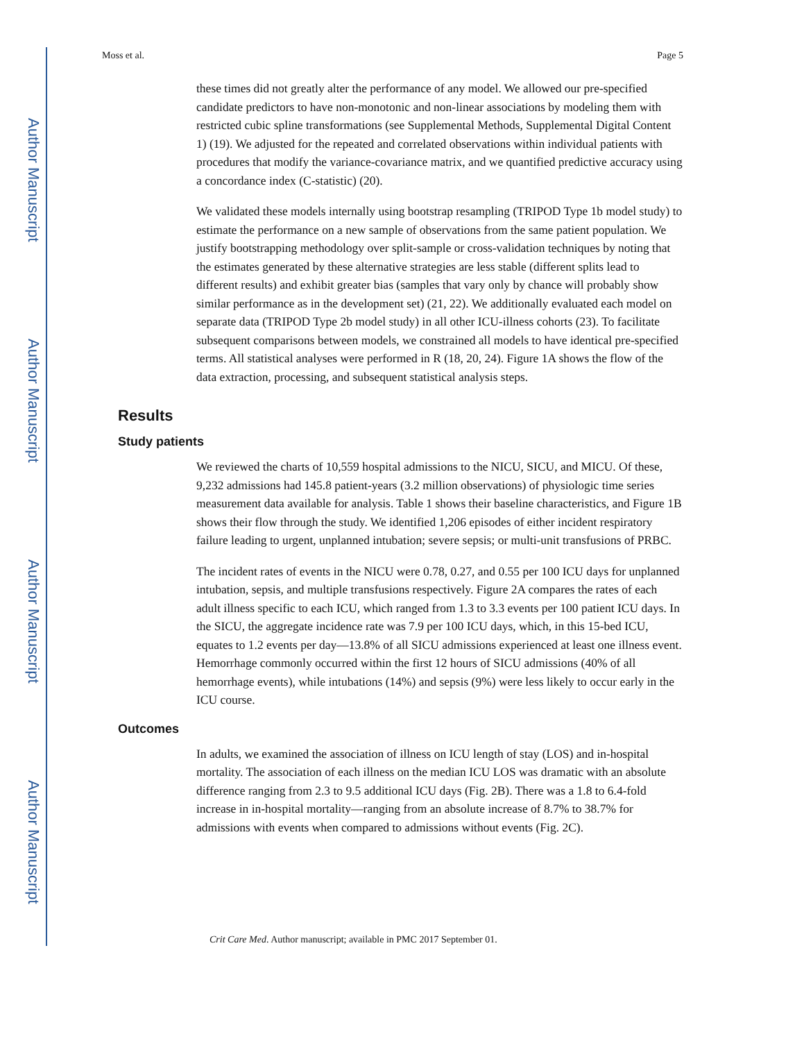Author Manuscript
Author Manuscript
Author Manuscript
Author Manuscript
Moss et al. Page 5
these times did not greatly alter the performance of any model. We allowed our pre-specified candidate predictors to have non-monotonic and non-linear associations by modeling them with restricted cubic spline transformations (see Supplemental Methods, Supplemental Digital Content 1) (19). We adjusted for the repeated and correlated observations within individual patients with procedures that modify the variance-covariance matrix, and we quantified predictive accuracy using a concordance index (C-statistic) (20).
We validated these models internally using bootstrap resampling (TRIPOD Type 1b model study) to estimate the performance on a new sample of observations from the same patient population. We justify bootstrapping methodology over split-sample or cross-validation techniques by noting that the estimates generated by these alternative strategies are less stable (different splits lead to different results) and exhibit greater bias (samples that vary only by chance will probably show similar performance as in the development set) (21, 22). We additionally evaluated each model on separate data (TRIPOD Type 2b model study) in all other ICU-illness cohorts (23). To facilitate subsequent comparisons between models, we constrained all models to have identical pre-specified terms. All statistical analyses were performed in R (18, 20, 24). Figure 1A shows the flow of the data extraction, processing, and subsequent statistical analysis steps.
Results
Study patients
We reviewed the charts of 10,559 hospital admissions to the NICU, SICU, and MICU. Of these, 9,232 admissions had 145.8 patient-years (3.2 million observations) of physiologic time series measurement data available for analysis. Table 1 shows their baseline characteristics, and Figure 1B shows their flow through the study. We identified 1,206 episodes of either incident respiratory failure leading to urgent, unplanned intubation; severe sepsis; or multi-unit transfusions of PRBC.
The incident rates of events in the NICU were 0.78, 0.27, and 0.55 per 100 ICU days for unplanned intubation, sepsis, and multiple transfusions respectively. Figure 2A compares the rates of each adult illness specific to each ICU, which ranged from 1.3 to 3.3 events per 100 patient ICU days. In the SICU, the aggregate incidence rate was 7.9 per 100 ICU days, which, in this 15-bed ICU, equates to 1.2 events per day—13.8% of all SICU admissions experienced at least one illness event. Hemorrhage commonly occurred within the first 12 hours of SICU admissions (40% of all hemorrhage events), while intubations (14%) and sepsis (9%) were less likely to occur early in the ICU course.
Outcomes
In adults, we examined the association of illness on ICU length of stay (LOS) and in-hospital mortality. The association of each illness on the median ICU LOS was dramatic with an absolute difference ranging from 2.3 to 9.5 additional ICU days (Fig. 2B). There was a 1.8 to 6.4-fold increase in in-hospital mortality—ranging from an absolute increase of 8.7% to 38.7% for admissions with events when compared to admissions without events (Fig. 2C).
Crit Care Med. Author manuscript; available in PMC 2017 September 01.